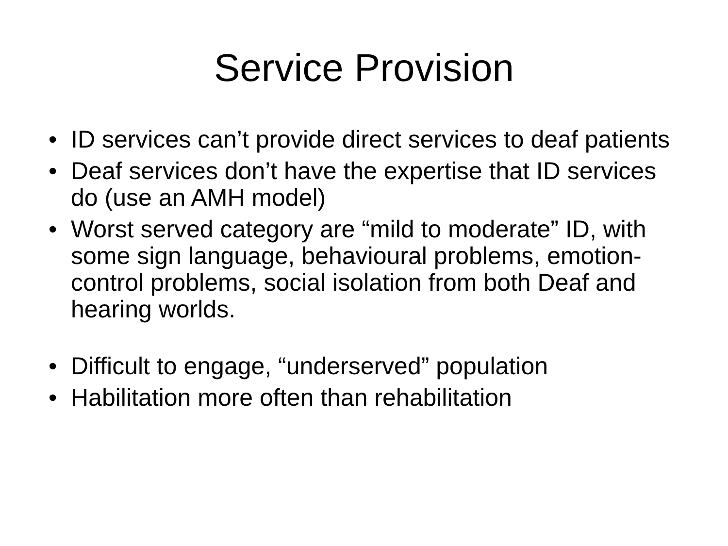Service Provision
• ID services can’t provide direct services to deaf patients
• Deaf services don’t have the expertise that ID services do (use an AMH model)
• Worst served category are “mild to moderate” ID, with some sign language, behavioural problems, emotion-control problems, social isolation from both Deaf and hearing worlds.
• Difficult to engage, “underserved” population
• Habilitation more often than rehabilitation